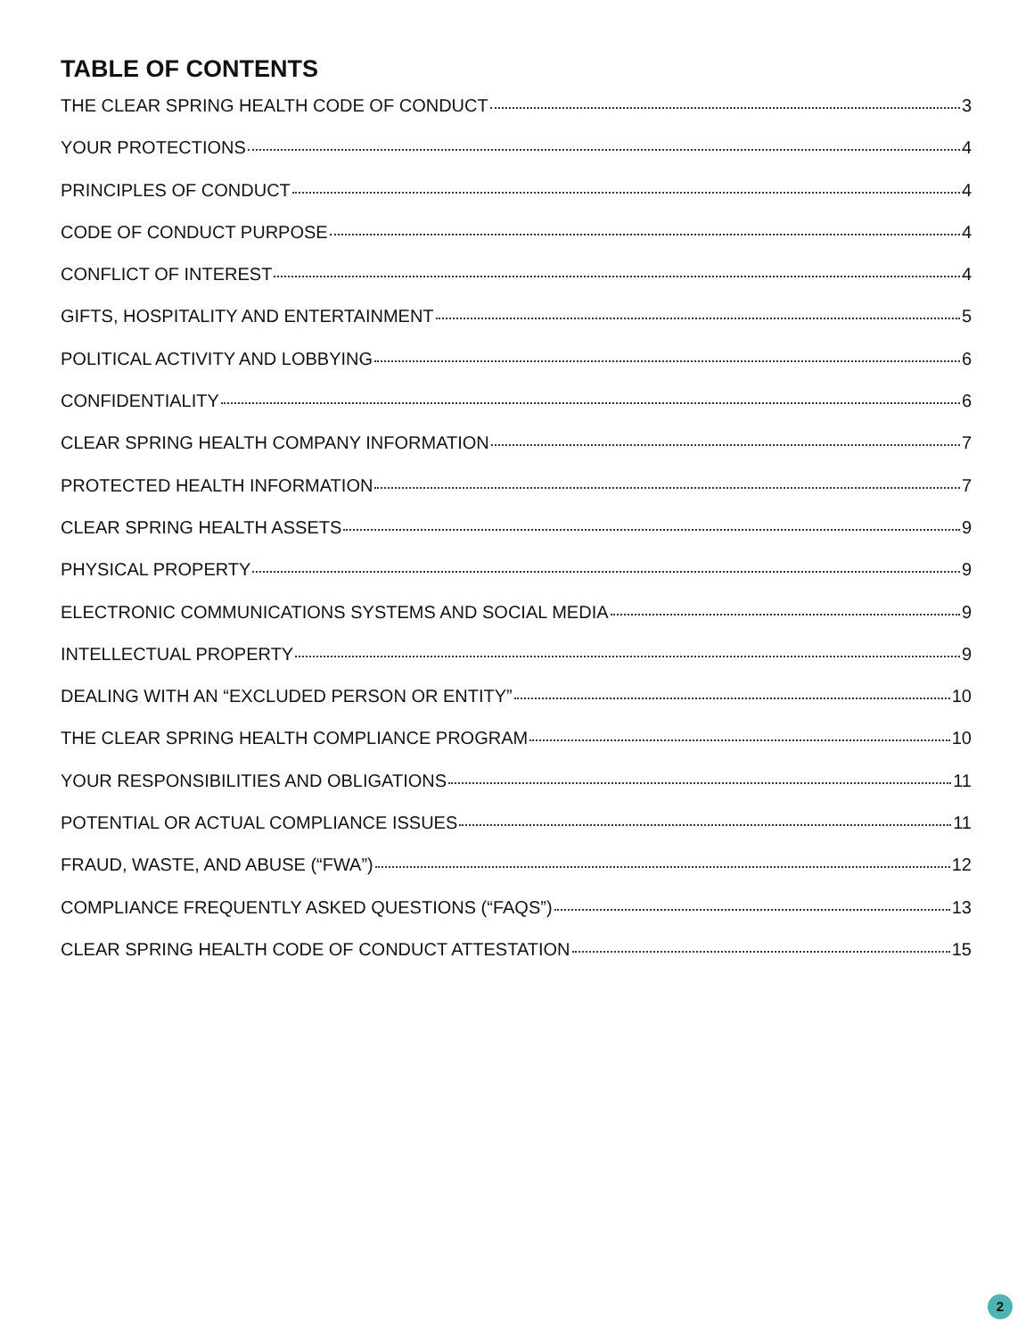TABLE OF CONTENTS
THE CLEAR SPRING HEALTH CODE OF CONDUCT 3
YOUR PROTECTIONS 4
PRINCIPLES OF CONDUCT 4
CODE OF CONDUCT PURPOSE 4
CONFLICT OF INTEREST 4
GIFTS, HOSPITALITY AND ENTERTAINMENT 5
POLITICAL ACTIVITY AND LOBBYING 6
CONFIDENTIALITY 6
CLEAR SPRING HEALTH COMPANY INFORMATION 7
PROTECTED HEALTH INFORMATION 7
CLEAR SPRING HEALTH ASSETS 9
PHYSICAL PROPERTY 9
ELECTRONIC COMMUNICATIONS SYSTEMS AND SOCIAL MEDIA 9
INTELLECTUAL PROPERTY 9
DEALING WITH AN “EXCLUDED PERSON OR ENTITY” 10
THE CLEAR SPRING HEALTH COMPLIANCE PROGRAM 10
YOUR RESPONSIBILITIES AND OBLIGATIONS 11
POTENTIAL OR ACTUAL COMPLIANCE ISSUES 11
FRAUD, WASTE, AND ABUSE (“FWA”) 12
COMPLIANCE FREQUENTLY ASKED QUESTIONS (“FAQS”) 13
CLEAR SPRING HEALTH CODE OF CONDUCT ATTESTATION 15
2